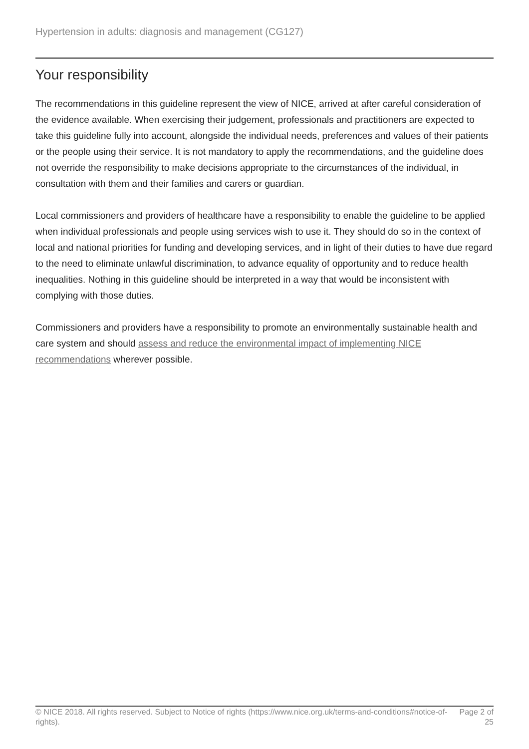Hypertension in adults: diagnosis and management (CG127)
Your responsibility
The recommendations in this guideline represent the view of NICE, arrived at after careful consideration of the evidence available. When exercising their judgement, professionals and practitioners are expected to take this guideline fully into account, alongside the individual needs, preferences and values of their patients or the people using their service. It is not mandatory to apply the recommendations, and the guideline does not override the responsibility to make decisions appropriate to the circumstances of the individual, in consultation with them and their families and carers or guardian.
Local commissioners and providers of healthcare have a responsibility to enable the guideline to be applied when individual professionals and people using services wish to use it. They should do so in the context of local and national priorities for funding and developing services, and in light of their duties to have due regard to the need to eliminate unlawful discrimination, to advance equality of opportunity and to reduce health inequalities. Nothing in this guideline should be interpreted in a way that would be inconsistent with complying with those duties.
Commissioners and providers have a responsibility to promote an environmentally sustainable health and care system and should assess and reduce the environmental impact of implementing NICE recommendations wherever possible.
© NICE 2018. All rights reserved. Subject to Notice of rights (https://www.nice.org.uk/terms-and-conditions#notice-of-rights).
Page 2 of 25